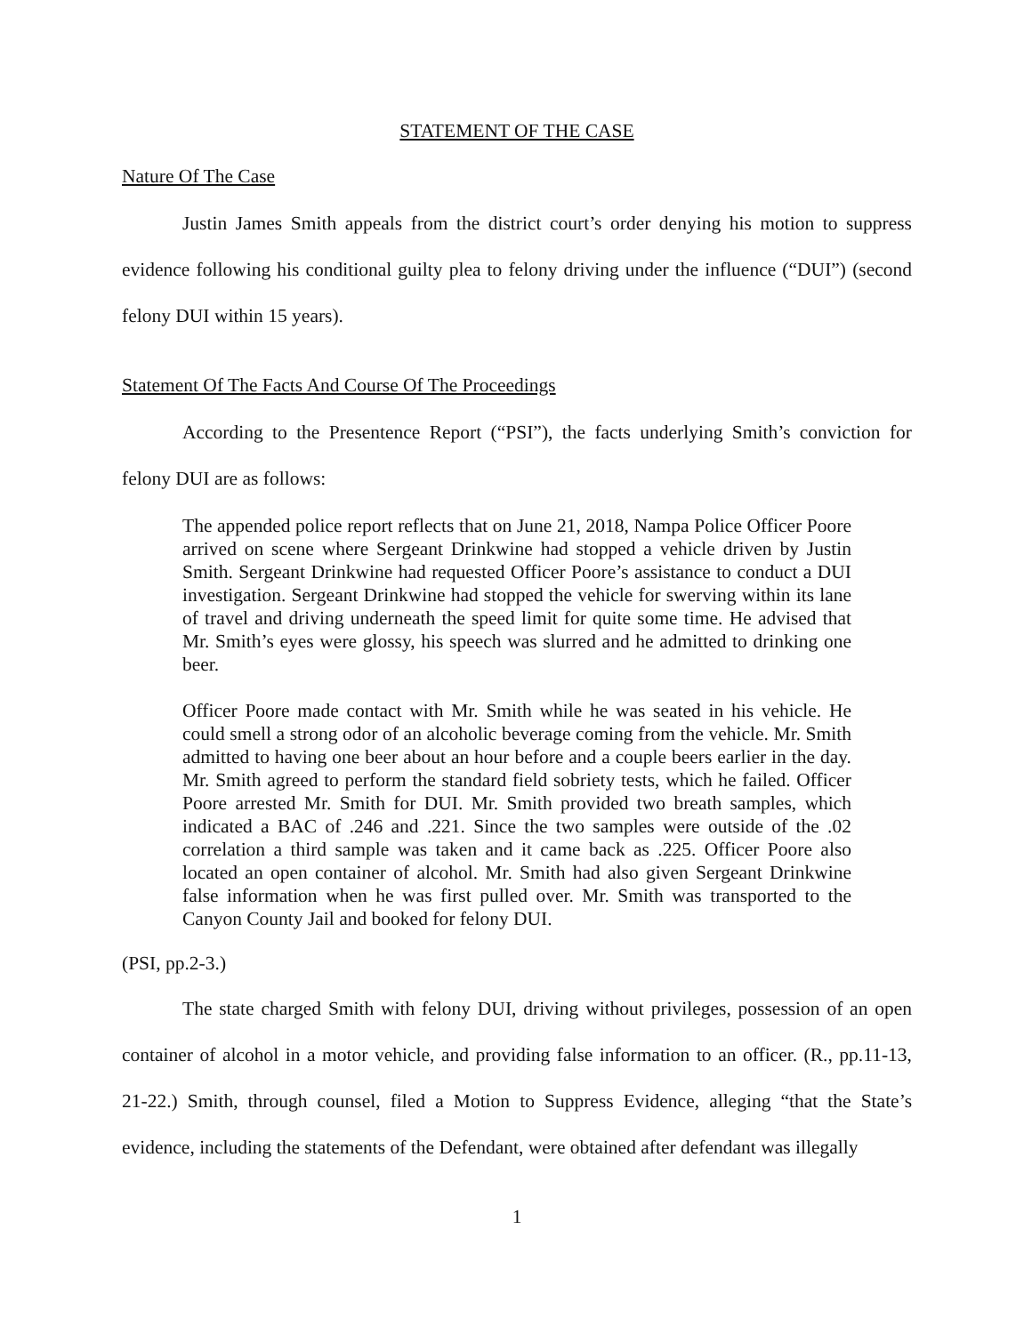STATEMENT OF THE CASE
Nature Of The Case
Justin James Smith appeals from the district court’s order denying his motion to suppress evidence following his conditional guilty plea to felony driving under the influence (“DUI”) (second felony DUI within 15 years).
Statement Of The Facts And Course Of The Proceedings
According to the Presentence Report (“PSI”), the facts underlying Smith’s conviction for felony DUI are as follows:
The appended police report reflects that on June 21, 2018, Nampa Police Officer Poore arrived on scene where Sergeant Drinkwine had stopped a vehicle driven by Justin Smith. Sergeant Drinkwine had requested Officer Poore’s assistance to conduct a DUI investigation. Sergeant Drinkwine had stopped the vehicle for swerving within its lane of travel and driving underneath the speed limit for quite some time. He advised that Mr. Smith’s eyes were glossy, his speech was slurred and he admitted to drinking one beer.
Officer Poore made contact with Mr. Smith while he was seated in his vehicle. He could smell a strong odor of an alcoholic beverage coming from the vehicle. Mr. Smith admitted to having one beer about an hour before and a couple beers earlier in the day. Mr. Smith agreed to perform the standard field sobriety tests, which he failed. Officer Poore arrested Mr. Smith for DUI. Mr. Smith provided two breath samples, which indicated a BAC of .246 and .221. Since the two samples were outside of the .02 correlation a third sample was taken and it came back as .225. Officer Poore also located an open container of alcohol. Mr. Smith had also given Sergeant Drinkwine false information when he was first pulled over. Mr. Smith was transported to the Canyon County Jail and booked for felony DUI.
(PSI, pp.2-3.)
The state charged Smith with felony DUI, driving without privileges, possession of an open container of alcohol in a motor vehicle, and providing false information to an officer. (R., pp.11-13, 21-22.) Smith, through counsel, filed a Motion to Suppress Evidence, alleging “that the State’s evidence, including the statements of the Defendant, were obtained after defendant was illegally
1